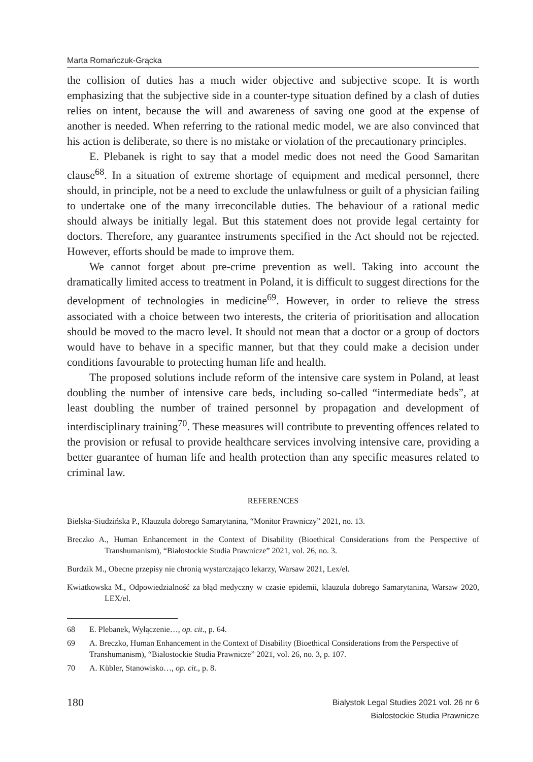Marta Romańczuk-Grącka
the collision of duties has a much wider objective and subjective scope. It is worth emphasizing that the subjective side in a counter-type situation defined by a clash of duties relies on intent, because the will and awareness of saving one good at the expense of another is needed. When referring to the rational medic model, we are also convinced that his action is deliberate, so there is no mistake or violation of the precautionary principles.
E. Plebanek is right to say that a model medic does not need the Good Samaritan clause<sup>68</sup>. In a situation of extreme shortage of equipment and medical personnel, there should, in principle, not be a need to exclude the unlawfulness or guilt of a physician failing to undertake one of the many irreconcilable duties. The behaviour of a rational medic should always be initially legal. But this statement does not provide legal certainty for doctors. Therefore, any guarantee instruments specified in the Act should not be rejected. However, efforts should be made to improve them.
We cannot forget about pre-crime prevention as well. Taking into account the dramatically limited access to treatment in Poland, it is difficult to suggest directions for the development of technologies in medicine<sup>69</sup>. However, in order to relieve the stress associated with a choice between two interests, the criteria of prioritisation and allocation should be moved to the macro level. It should not mean that a doctor or a group of doctors would have to behave in a specific manner, but that they could make a decision under conditions favourable to protecting human life and health.
The proposed solutions include reform of the intensive care system in Poland, at least doubling the number of intensive care beds, including so-called “intermediate beds”, at least doubling the number of trained personnel by propagation and development of interdisciplinary training<sup>70</sup>. These measures will contribute to preventing offences related to the provision or refusal to provide healthcare services involving intensive care, providing a better guarantee of human life and health protection than any specific measures related to criminal law.
REFERENCES
Bielska-Siudzińska P., Klauzula dobrego Samarytanina, “Monitor Prawniczy” 2021, no. 13.
Breczko A., Human Enhancement in the Context of Disability (Bioethical Considerations from the Perspective of Transhumanism), “Białostockie Studia Prawnicze” 2021, vol. 26, no. 3.
Burdzik M., Obecne przepisy nie chronią wystarczająco lekarzy, Warsaw 2021, Lex/el.
Kwiatkowska M., Odpowiedzialność za błąd medyczny w czasie epidemii, klauzula dobrego Samarytanina, Warsaw 2020, LEX/el.
68 E. Plebanek, Wyłączenie…, op. cit., p. 64.
69 A. Breczko, Human Enhancement in the Context of Disability (Bioethical Considerations from the Perspective of Transhumanism), “Białostockie Studia Prawnicze” 2021, vol. 26, no. 3, p. 107.
70 A. Kübler, Stanowisko…, op. cit., p. 8.
180
Bialystok Legal Studies 2021 vol. 26 nr 6
Białostockie Studia Prawnicze